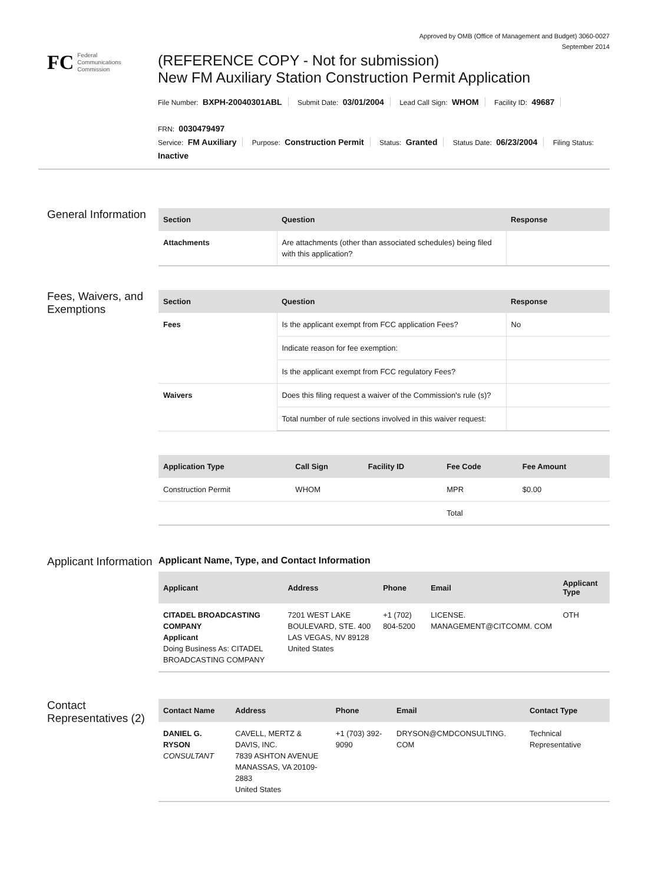Approved by OMB (Office of Management and Budget) 3060-0027
September 2014
FC
Federal
Communications
Commission
(REFERENCE COPY - Not for submission)
New FM Auxiliary Station Construction Permit Application
File Number: BXPH-20040301ABL Submit Date: 03/01/2004 Lead Call Sign: WHOM Facility ID: 49687
FRN: 0030479497
Service: FM Auxiliary Purpose: Construction Permit Status: Granted Status Date: 06/23/2004 Filing Status:
Inactive
General Information
| Section | Question | Response |
| --- | --- | --- |
| Attachments | Are attachments (other than associated schedules) being filed with this application? | |
Fees, Waivers, and Exemptions
| Section | Question | Response |
| --- | --- | --- |
| Fees | Is the applicant exempt from FCC application Fees? | No |
| | Indicate reason for fee exemption: | |
| | Is the applicant exempt from FCC regulatory Fees? | |
| Waivers | Does this filing request a waiver of the Commission's rule (s)? | |
| | Total number of rule sections involved in this waiver request: | |
| Application Type | Call Sign | Facility ID | Fee Code | Fee Amount |
| --- | --- | --- | --- | --- |
| Construction Permit | WHOM | | MPR | $0.00 |
| | | | Total | |
Applicant Information
Applicant Name, Type, and Contact Information
| Applicant | Address | Phone | Email | Applicant Type |
| --- | --- | --- | --- | --- |
| CITADEL BROADCASTING COMPANY Applicant Doing Business As: CITADEL BROADCASTING COMPANY | 7201 WEST LAKE BOULEVARD, STE. 400 LAS VEGAS, NV 89128 United States | +1 (702) 804-5200 | LICENSE. MANAGEMENT@CITCOMM. COM | OTH |
Contact Representatives (2)
| Contact Name | Address | Phone | Email | Contact Type |
| --- | --- | --- | --- | --- |
| DANIEL G. RYSON CONSULTANT | CAVELL, MERTZ & DAVIS, INC. 7839 ASHTON AVENUE MANASSAS, VA 20109-2883 United States | +1 (703) 392-9090 | DRYSON@CMDCONSULTING. COM | Technical Representative |